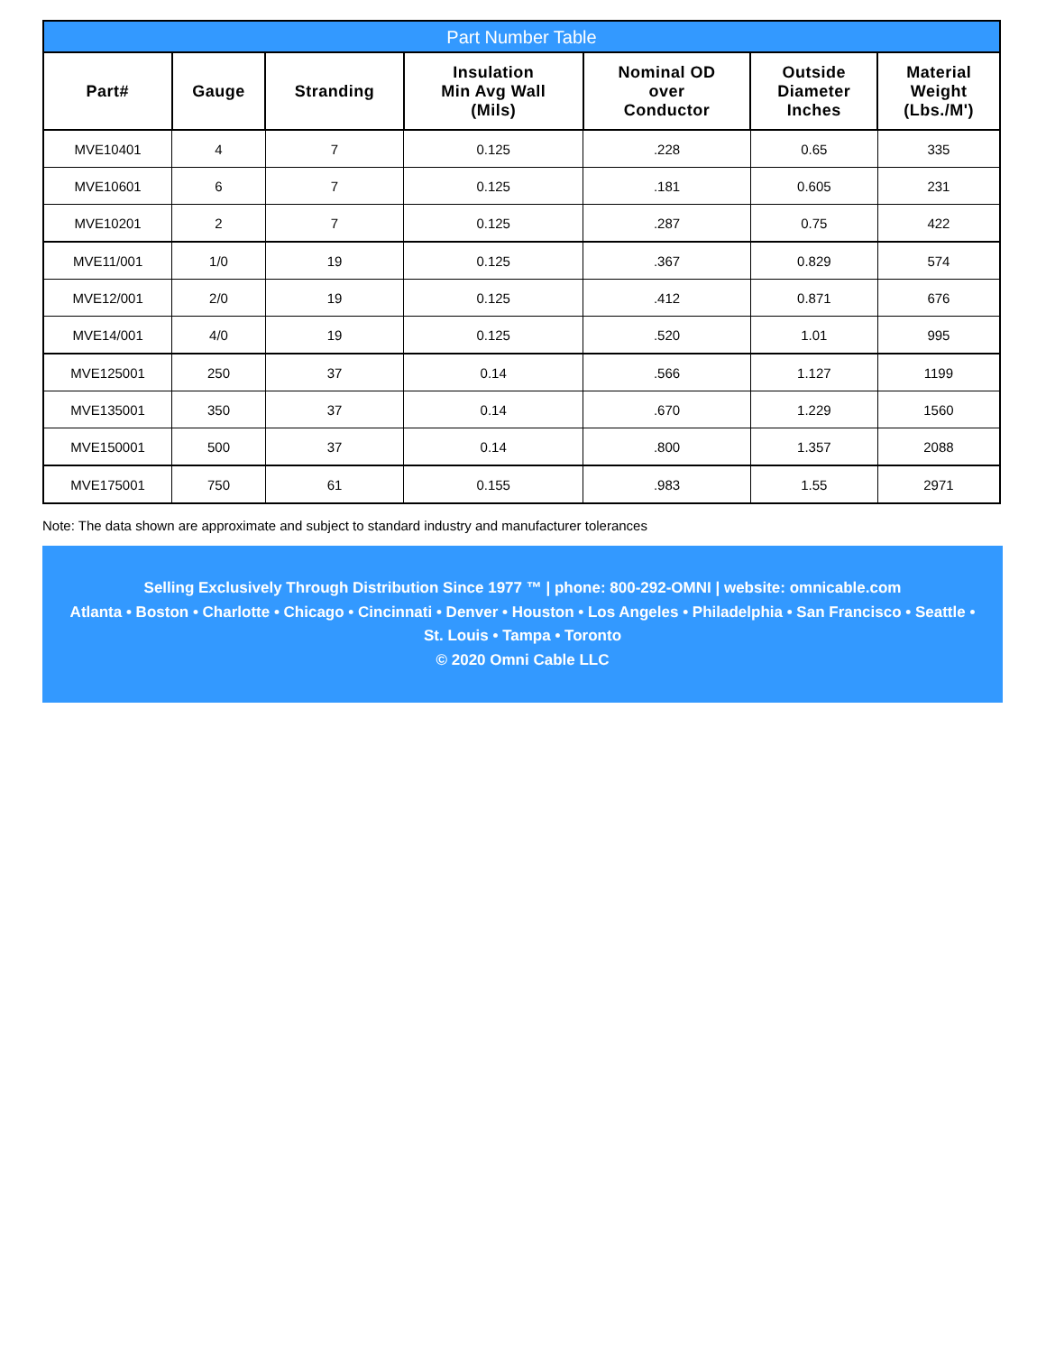Part Number Table
| Part# | Gauge | Stranding | Insulation Min Avg Wall (Mils) | Nominal OD over Conductor | Outside Diameter Inches | Material Weight (Lbs./M') |
| --- | --- | --- | --- | --- | --- | --- |
| MVE10401 | 4 | 7 | 0.125 | .228 | 0.65 | 335 |
| MVE10601 | 6 | 7 | 0.125 | .181 | 0.605 | 231 |
| MVE10201 | 2 | 7 | 0.125 | .287 | 0.75 | 422 |
| MVE11/001 | 1/0 | 19 | 0.125 | .367 | 0.829 | 574 |
| MVE12/001 | 2/0 | 19 | 0.125 | .412 | 0.871 | 676 |
| MVE14/001 | 4/0 | 19 | 0.125 | .520 | 1.01 | 995 |
| MVE125001 | 250 | 37 | 0.14 | .566 | 1.127 | 1199 |
| MVE135001 | 350 | 37 | 0.14 | .670 | 1.229 | 1560 |
| MVE150001 | 500 | 37 | 0.14 | .800 | 1.357 | 2088 |
| MVE175001 | 750 | 61 | 0.155 | .983 | 1.55 | 2971 |
Note: The data shown are approximate and subject to standard industry and manufacturer tolerances
Selling Exclusively Through Distribution Since 1977 ™ | phone: 800-292-OMNI | website: omnicable.com
Atlanta • Boston • Charlotte • Chicago • Cincinnati • Denver • Houston • Los Angeles • Philadelphia • San Francisco • Seattle •
St. Louis • Tampa • Toronto
© 2020 Omni Cable LLC